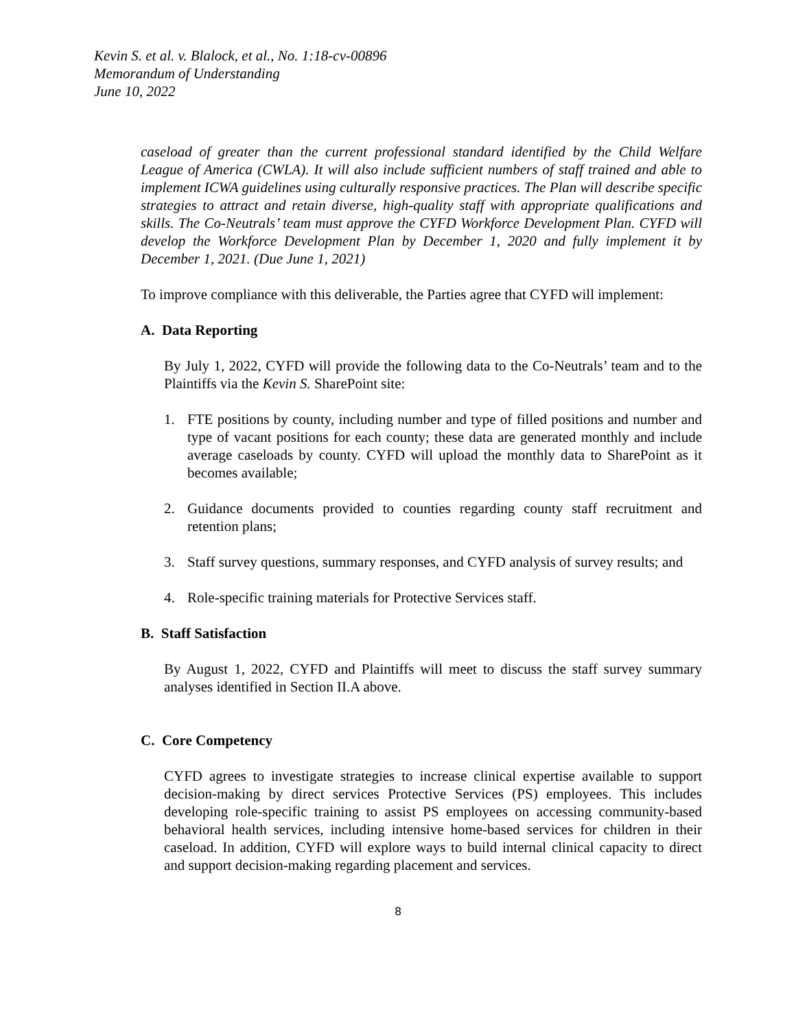Kevin S. et al. v. Blalock, et al., No. 1:18-cv-00896
Memorandum of Understanding
June 10, 2022
caseload of greater than the current professional standard identified by the Child Welfare League of America (CWLA). It will also include sufficient numbers of staff trained and able to implement ICWA guidelines using culturally responsive practices. The Plan will describe specific strategies to attract and retain diverse, high-quality staff with appropriate qualifications and skills. The Co-Neutrals’ team must approve the CYFD Workforce Development Plan. CYFD will develop the Workforce Development Plan by December 1, 2020 and fully implement it by December 1, 2021. (Due June 1, 2021)
To improve compliance with this deliverable, the Parties agree that CYFD will implement:
A. Data Reporting
By July 1, 2022, CYFD will provide the following data to the Co-Neutrals’ team and to the Plaintiffs via the Kevin S. SharePoint site:
1. FTE positions by county, including number and type of filled positions and number and type of vacant positions for each county; these data are generated monthly and include average caseloads by county. CYFD will upload the monthly data to SharePoint as it becomes available;
2. Guidance documents provided to counties regarding county staff recruitment and retention plans;
3. Staff survey questions, summary responses, and CYFD analysis of survey results; and
4. Role-specific training materials for Protective Services staff.
B. Staff Satisfaction
By August 1, 2022, CYFD and Plaintiffs will meet to discuss the staff survey summary analyses identified in Section II.A above.
C. Core Competency
CYFD agrees to investigate strategies to increase clinical expertise available to support decision-making by direct services Protective Services (PS) employees. This includes developing role-specific training to assist PS employees on accessing community-based behavioral health services, including intensive home-based services for children in their caseload. In addition, CYFD will explore ways to build internal clinical capacity to direct and support decision-making regarding placement and services.
8